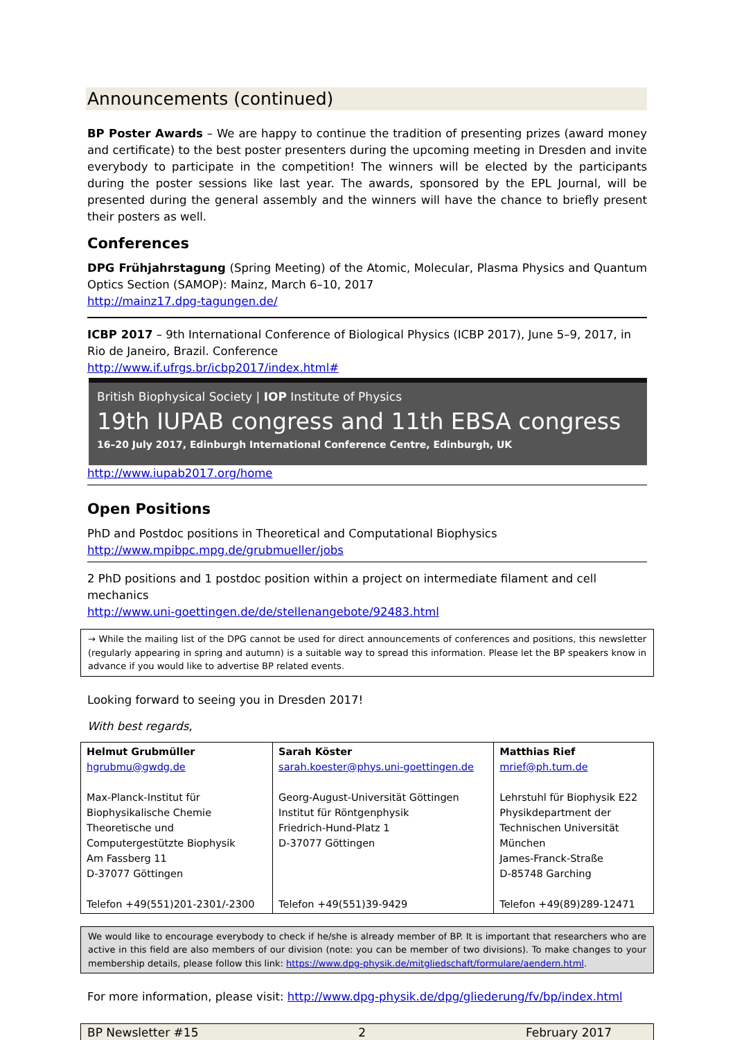Announcements (continued)
BP Poster Awards – We are happy to continue the tradition of presenting prizes (award money and certificate) to the best poster presenters during the upcoming meeting in Dresden and invite everybody to participate in the competition! The winners will be elected by the participants during the poster sessions like last year. The awards, sponsored by the EPL Journal, will be presented during the general assembly and the winners will have the chance to briefly present their posters as well.
Conferences
DPG Frühjahrstagung (Spring Meeting) of the Atomic, Molecular, Plasma Physics and Quantum Optics Section (SAMOP): Mainz, March 6–10, 2017
http://mainz17.dpg-tagungen.de/
ICBP 2017 – 9th International Conference of Biological Physics (ICBP 2017), June 5–9, 2017, in Rio de Janeiro, Brazil. Conference
http://www.if.ufrgs.br/icbp2017/index.html#
British Biophysical Society | IOP Institute of Physics
19th IUPAB congress and 11th EBSA congress
16–20 July 2017, Edinburgh International Conference Centre, Edinburgh, UK
http://www.iupab2017.org/home
Open Positions
PhD and Postdoc positions in Theoretical and Computational Biophysics
http://www.mpibpc.mpg.de/grubmueller/jobs
2 PhD positions and 1 postdoc position within a project on intermediate filament and cell mechanics
http://www.uni-goettingen.de/de/stellenangebote/92483.html
→ While the mailing list of the DPG cannot be used for direct announcements of conferences and positions, this newsletter (regularly appearing in spring and autumn) is a suitable way to spread this information. Please let the BP speakers know in advance if you would like to advertise BP related events.
Looking forward to seeing you in Dresden 2017!
With best regards,
| Helmut Grubmüller hgrubmu@gwdg.de Max-Planck-Institut für Biophysikalische Chemie Theoretische und Computergestützte Biophysik Am Fassberg 11 D-37077 Göttingen Telefon +49(551)201-2301/-2300 | Sarah Köster sarah.koester@phys.uni-goettingen.de Georg-August-Universität Göttingen Institut für Röntgenphysik Friedrich-Hund-Platz 1 D-37077 Göttingen Telefon +49(551)39-9429 | Matthias Rief mrief@ph.tum.de Lehrstuhl für Biophysik E22 Physikdepartment der Technischen Universität München James-Franck-Straße D-85748 Garching Telefon +49(89)289-12471 |
We would like to encourage everybody to check if he/she is already member of BP. It is important that researchers who are active in this field are also members of our division (note: you can be member of two divisions). To make changes to your membership details, please follow this link: https://www.dpg-physik.de/mitgliedschaft/formulare/aendern.html.
For more information, please visit: http://www.dpg-physik.de/dpg/gliederung/fv/bp/index.html
BP Newsletter #15 2 February 2017